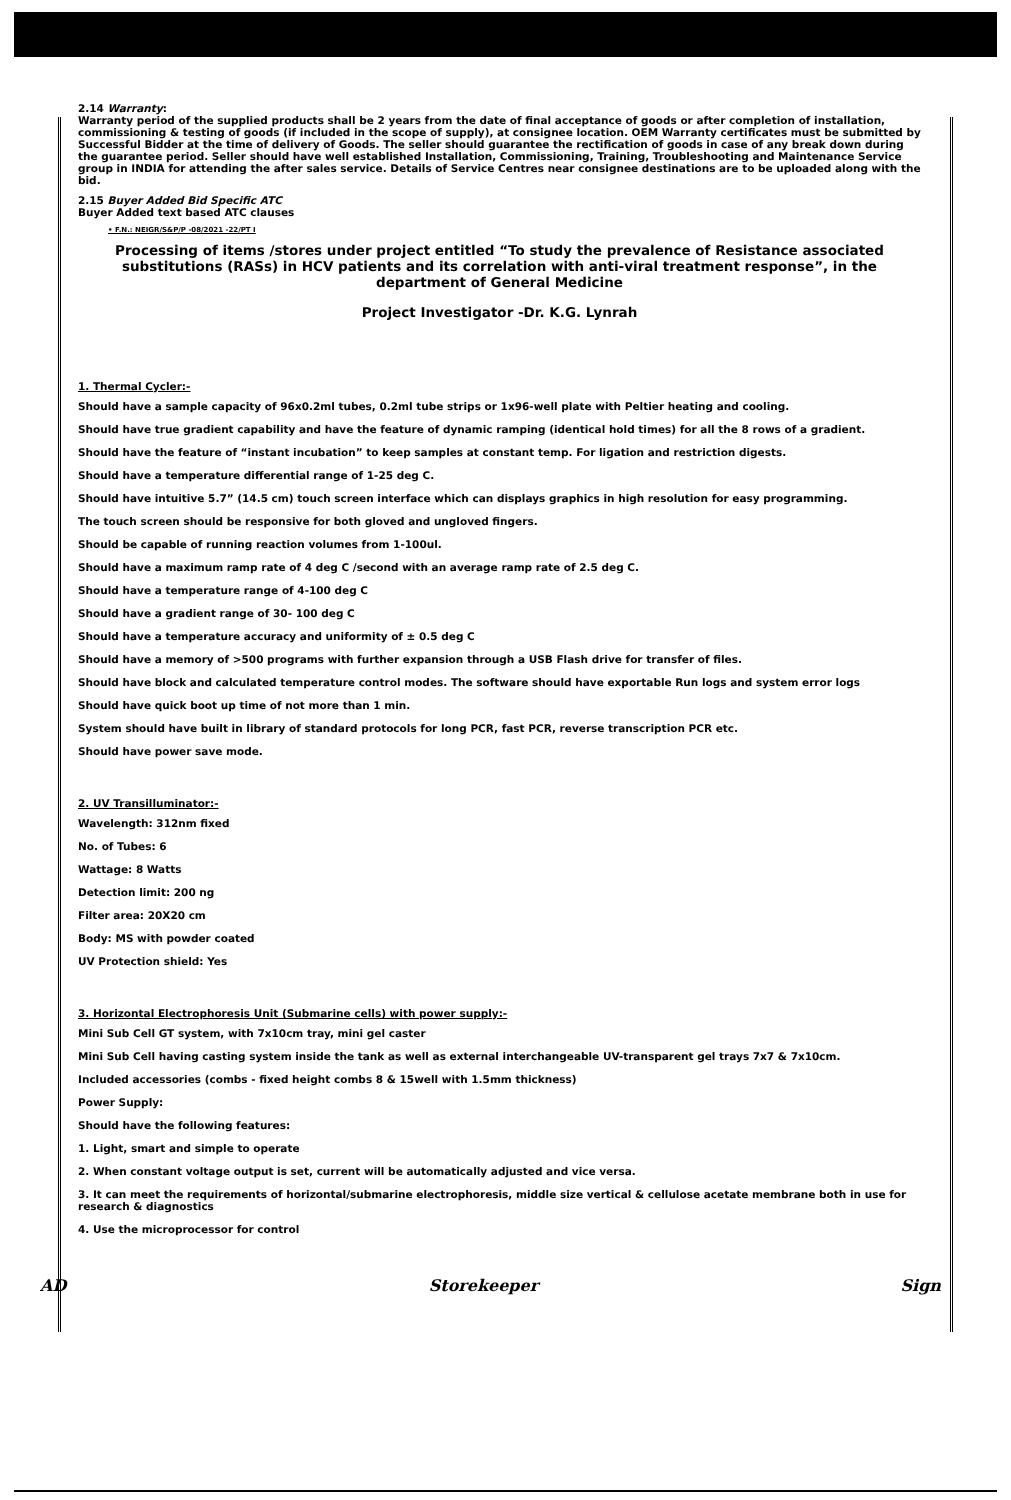2.14 Warranty:
Warranty period of the supplied products shall be 2 years from the date of final acceptance of goods or after completion of installation, commissioning & testing of goods (if included in the scope of supply), at consignee location. OEM Warranty certificates must be submitted by Successful Bidder at the time of delivery of Goods. The seller should guarantee the rectification of goods in case of any break down during the guarantee period. Seller should have well established Installation, Commissioning, Training, Troubleshooting and Maintenance Service group in INDIA for attending the after sales service. Details of Service Centres near consignee destinations are to be uploaded along with the bid.
2.15 Buyer Added Bid Specific ATC
Buyer Added text based ATC clauses
• F.N.: NEIGR/S&P/P -08/2021 -22/PT I
Processing of items /stores under project entitled “To study the prevalence of Resistance associated substitutions (RASs) in HCV patients and its correlation with anti-viral treatment response”, in the department of General Medicine
Project Investigator -Dr. K.G. Lynrah
1. Thermal Cycler:-
Should have a sample capacity of 96x0.2ml tubes, 0.2ml tube strips or 1x96-well plate with Peltier heating and cooling.
Should have true gradient capability and have the feature of dynamic ramping (identical hold times) for all the 8 rows of a gradient.
Should have the feature of “instant incubation” to keep samples at constant temp. For ligation and restriction digests.
Should have a temperature differential range of 1-25 deg C.
Should have intuitive 5.7” (14.5 cm) touch screen interface which can displays graphics in high resolution for easy programming.
The touch screen should be responsive for both gloved and ungloved fingers.
Should be capable of running reaction volumes from 1-100ul.
Should have a maximum ramp rate of 4 deg C /second with an average ramp rate of 2.5 deg C.
Should have a temperature range of 4-100 deg C
Should have a gradient range of 30- 100 deg C
Should have a temperature accuracy and uniformity of ± 0.5 deg C
Should have a memory of >500 programs with further expansion through a USB Flash drive for transfer of files.
Should have block and calculated temperature control modes. The software should have exportable Run logs and system error logs
Should have quick boot up time of not more than 1 min.
System should have built in library of standard protocols for long PCR, fast PCR, reverse transcription PCR etc.
Should have power save mode.
2. UV Transilluminator:-
Wavelength: 312nm fixed
No. of Tubes: 6
Wattage: 8 Watts
Detection limit: 200 ng
Filter area: 20X20 cm
Body: MS with powder coated
UV Protection shield: Yes
3. Horizontal Electrophoresis Unit (Submarine cells) with power supply:-
Mini Sub Cell GT system, with 7x10cm tray, mini gel caster
Mini Sub Cell having casting system inside the tank as well as external interchangeable UV-transparent gel trays 7x7 & 7x10cm.
Included accessories (combs - fixed height combs 8 & 15well with 1.5mm thickness)
Power Supply:
Should have the following features:
1. Light, smart and simple to operate
2. When constant voltage output is set, current will be automatically adjusted and vice versa.
3. It can meet the requirements of horizontal/submarine electrophoresis, middle size vertical & cellulose acetate membrane both in use for research & diagnostics
4. Use the microprocessor for control
AD Storekeeper Sign